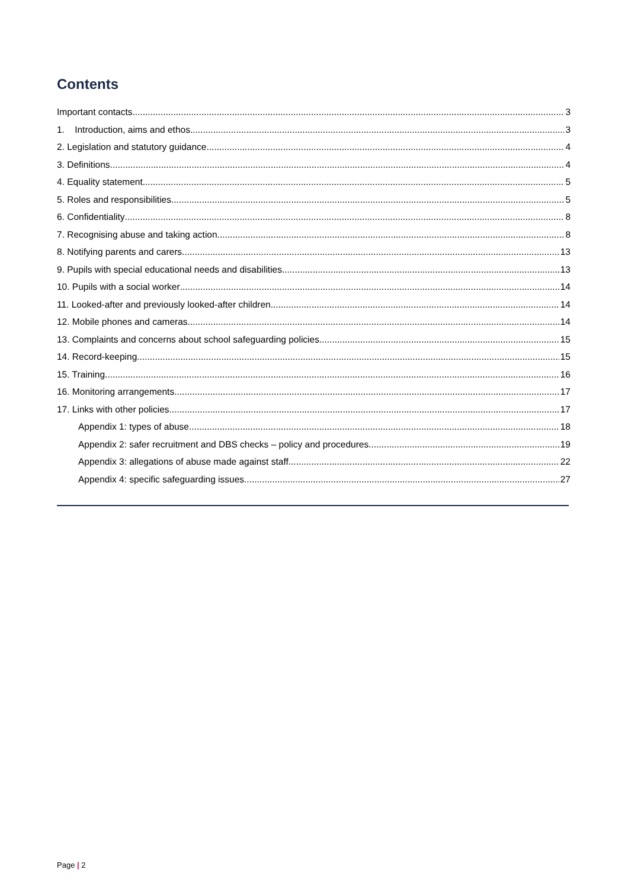Contents
Important contacts 3
1. Introduction, aims and ethos 3
2. Legislation and statutory guidance 4
3. Definitions 4
4. Equality statement 5
5. Roles and responsibilities 5
6. Confidentiality 8
7. Recognising abuse and taking action 8
8. Notifying parents and carers 13
9. Pupils with special educational needs and disabilities 13
10. Pupils with a social worker 14
11. Looked-after and previously looked-after children 14
12. Mobile phones and cameras 14
13. Complaints and concerns about school safeguarding policies 15
14. Record-keeping 15
15. Training 16
16. Monitoring arrangements 17
17. Links with other policies 17
Appendix 1: types of abuse 18
Appendix 2: safer recruitment and DBS checks – policy and procedures 19
Appendix 3: allegations of abuse made against staff 22
Appendix 4: specific safeguarding issues 27
Page | 2